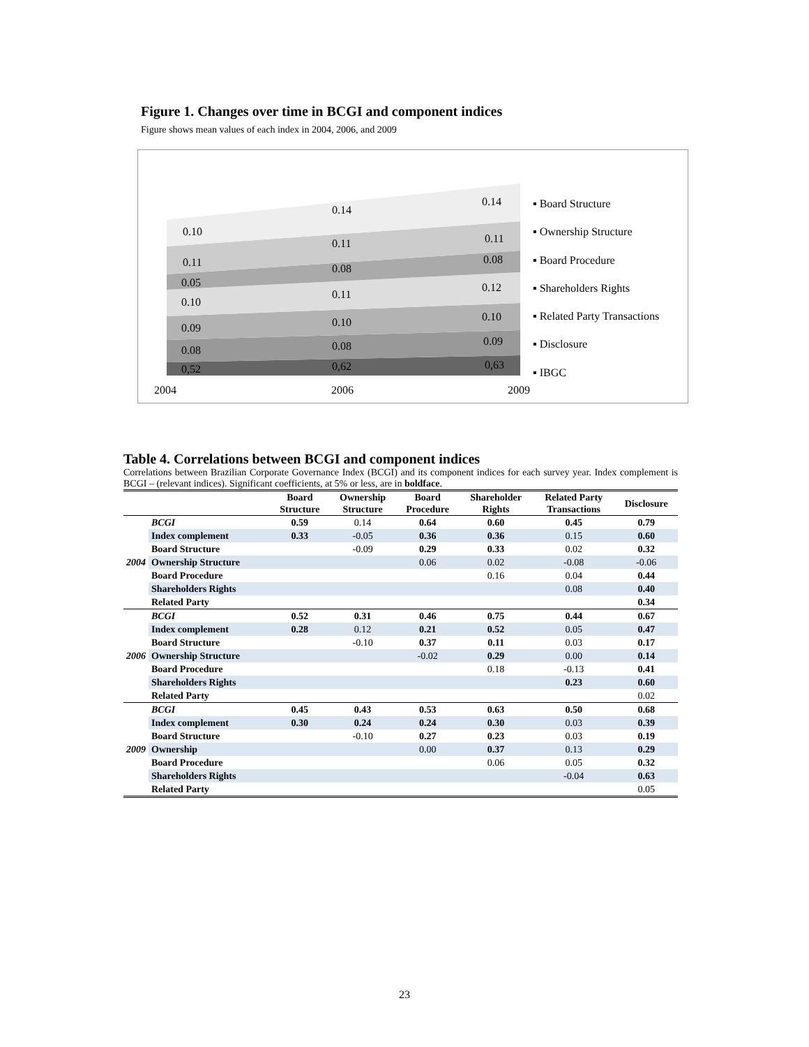Figure 1. Changes over time in BCGI and component indices
Figure shows mean values of each index in 2004, 2006, and 2009
0.10
0.14
0.14
0.11
0.11 0.11
0.05
0.08
0.08
0.10
0.11
0.12
0.09 0.10 0.10
0.08 0.08 0.09
0,52 0,62 0,63
2004 2006 2009
▪ Board Structure
▪ Ownership Structure
▪ Board Procedure
▪ Shareholders Rights
▪ Related Party Transactions
▪ Disclosure
▪ IBGC
Table 4. Correlations between BCGI and component indices
Correlations between Brazilian Corporate Governance Index (BCGI) and its component indices for each survey year. Index complement is BCGI – (relevant indices). Significant coefficients, at 5% or less, are in boldface.
| | | Board Structure | Ownership Structure | Board Procedure | Shareholder Rights | Related Party Transactions | Disclosure |
| --- | --- | --- | --- | --- | --- | --- | --- |
| 2004 | BCGI | 0.59 | 0.14 | 0.64 | 0.60 | 0.45 | 0.79 |
| | Index complement | 0.33 | -0.05 | 0.36 | 0.36 | 0.15 | 0.60 |
| | Board Structure | | -0.09 | 0.29 | 0.33 | 0.02 | 0.32 |
| | Ownership Structure | | | 0.06 | 0.02 | -0.08 | -0.06 |
| | Board Procedure | | | | 0.16 | 0.04 | 0.44 |
| | Shareholders Rights | | | | | 0.08 | 0.40 |
| | Related Party | | | | | | 0.34 |
| 2006 | BCGI | 0.52 | 0.31 | 0.46 | 0.75 | 0.44 | 0.67 |
| | Index complement | 0.28 | 0.12 | 0.21 | 0.52 | 0.05 | 0.47 |
| | Board Structure | | -0.10 | 0.37 | 0.11 | 0.03 | 0.17 |
| | Ownership Structure | | | -0.02 | 0.29 | 0.00 | 0.14 |
| | Board Procedure | | | | 0.18 | -0.13 | 0.41 |
| | Shareholders Rights | | | | | 0.23 | 0.60 |
| | Related Party | | | | | | 0.02 |
| 2009 | BCGI | 0.45 | 0.43 | 0.53 | 0.63 | 0.50 | 0.68 |
| | Index complement | 0.30 | 0.24 | 0.24 | 0.30 | 0.03 | 0.39 |
| | Board Structure | | -0.10 | 0.27 | 0.23 | 0.03 | 0.19 |
| | Ownership | | | 0.00 | 0.37 | 0.13 | 0.29 |
| | Board Procedure | | | | 0.06 | 0.05 | 0.32 |
| | Shareholders Rights | | | | | -0.04 | 0.63 |
| | Related Party | | | | | | 0.05 |
23